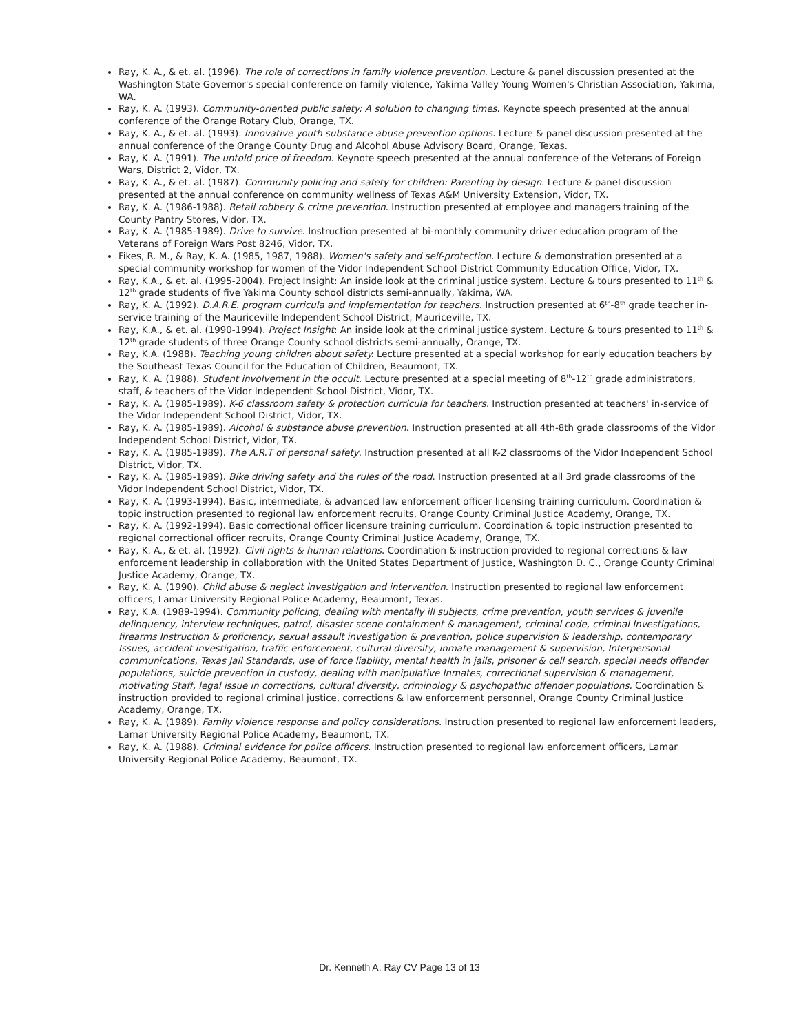Ray, K. A., & et. al. (1996). The role of corrections in family violence prevention. Lecture & panel discussion presented at the Washington State Governor's special conference on family violence, Yakima Valley Young Women's Christian Association, Yakima, WA.
Ray, K. A. (1993). Community-oriented public safety: A solution to changing times. Keynote speech presented at the annual conference of the Orange Rotary Club, Orange, TX.
Ray, K. A., & et. al. (1993). Innovative youth substance abuse prevention options. Lecture & panel discussion presented at the annual conference of the Orange County Drug and Alcohol Abuse Advisory Board, Orange, Texas.
Ray, K. A. (1991). The untold price of freedom. Keynote speech presented at the annual conference of the Veterans of Foreign Wars, District 2, Vidor, TX.
Ray, K. A., & et. al. (1987). Community policing and safety for children: Parenting by design. Lecture & panel discussion presented at the annual conference on community wellness of Texas A&M University Extension, Vidor, TX.
Ray, K. A. (1986-1988). Retail robbery & crime prevention. Instruction presented at employee and managers training of the County Pantry Stores, Vidor, TX.
Ray, K. A. (1985-1989). Drive to survive. Instruction presented at bi-monthly community driver education program of the Veterans of Foreign Wars Post 8246, Vidor, TX.
Fikes, R. M., & Ray, K. A. (1985, 1987, 1988). Women's safety and self-protection. Lecture & demonstration presented at a special community workshop for women of the Vidor Independent School District Community Education Office, Vidor, TX.
Ray, K.A., & et. al. (1995-2004). Project Insight: An inside look at the criminal justice system. Lecture & tours presented to 11<sup>th</sup> & 12<sup>th</sup> grade students of five Yakima County school districts semi-annually, Yakima, WA.
Ray, K. A. (1992). D.A.R.E. program curricula and implementation for teachers. Instruction presented at 6<sup>th</sup>-8<sup>th</sup> grade teacher in-service training of the Mauriceville Independent School District, Mauriceville, TX.
Ray, K.A., & et. al. (1990-1994). Project Insight: An inside look at the criminal justice system. Lecture & tours presented to 11<sup>th</sup> & 12<sup>th</sup> grade students of three Orange County school districts semi-annually, Orange, TX.
Ray, K.A. (1988). Teaching young children about safety. Lecture presented at a special workshop for early education teachers by the Southeast Texas Council for the Education of Children, Beaumont, TX.
Ray, K. A. (1988). Student involvement in the occult. Lecture presented at a special meeting of 8<sup>th</sup>-12<sup>th</sup> grade administrators, staff, & teachers of the Vidor Independent School District, Vidor, TX.
Ray, K. A. (1985-1989). K-6 classroom safety & protection curricula for teachers. Instruction presented at teachers' in-service of the Vidor Independent School District, Vidor, TX.
Ray, K. A. (1985-1989). Alcohol & substance abuse prevention. Instruction presented at all 4th-8th grade classrooms of the Vidor Independent School District, Vidor, TX.
Ray, K. A. (1985-1989). The A.R.T of personal safety. Instruction presented at all K-2 classrooms of the Vidor Independent School District, Vidor, TX.
Ray, K. A. (1985-1989). Bike driving safety and the rules of the road. Instruction presented at all 3rd grade classrooms of the Vidor Independent School District, Vidor, TX.
Ray, K. A. (1993-1994). Basic, intermediate, & advanced law enforcement officer licensing training curriculum. Coordination & topic instruction presented to regional law enforcement recruits, Orange County Criminal Justice Academy, Orange, TX.
Ray, K. A. (1992-1994). Basic correctional officer licensure training curriculum. Coordination & topic instruction presented to regional correctional officer recruits, Orange County Criminal Justice Academy, Orange, TX.
Ray, K. A., & et. al. (1992). Civil rights & human relations. Coordination & instruction provided to regional corrections & law enforcement leadership in collaboration with the United States Department of Justice, Washington D. C., Orange County Criminal Justice Academy, Orange, TX.
Ray, K. A. (1990). Child abuse & neglect investigation and intervention. Instruction presented to regional law enforcement officers, Lamar University Regional Police Academy, Beaumont, Texas.
Ray, K.A. (1989-1994). Community policing, dealing with mentally ill subjects, crime prevention, youth services & juvenile delinquency, interview techniques, patrol, disaster scene containment & management, criminal code, criminal Investigations, firearms Instruction & proficiency, sexual assault investigation & prevention, police supervision & leadership, contemporary Issues, accident investigation, traffic enforcement, cultural diversity, inmate management & supervision, Interpersonal communications, Texas Jail Standards, use of force liability, mental health in jails, prisoner & cell search, special needs offender populations, suicide prevention In custody, dealing with manipulative Inmates, correctional supervision & management, motivating Staff, legal issue in corrections, cultural diversity, criminology & psychopathic offender populations. Coordination & instruction provided to regional criminal justice, corrections & law enforcement personnel, Orange County Criminal Justice Academy, Orange, TX.
Ray, K. A. (1989). Family violence response and policy considerations. Instruction presented to regional law enforcement leaders, Lamar University Regional Police Academy, Beaumont, TX.
Ray, K. A. (1988). Criminal evidence for police officers. Instruction presented to regional law enforcement officers, Lamar University Regional Police Academy, Beaumont, TX.
Dr. Kenneth A. Ray CV Page 13 of 13